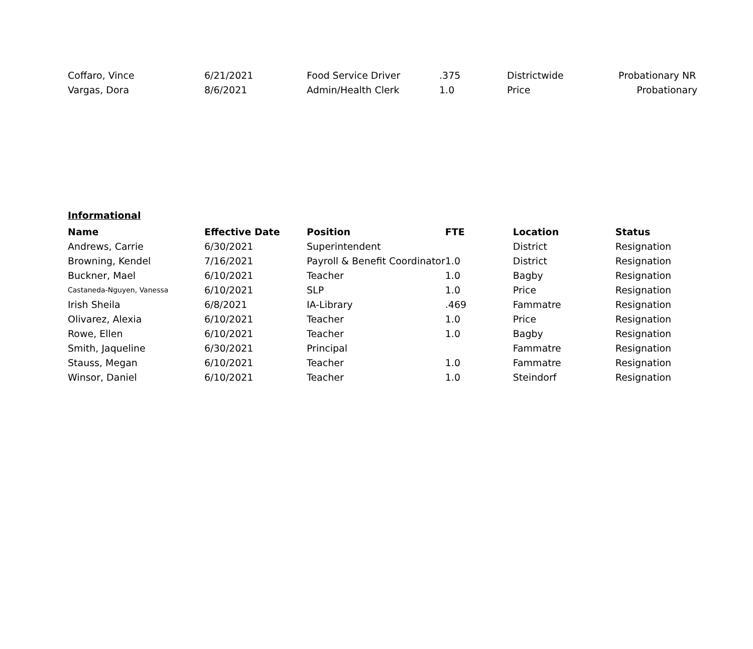| Coffaro, Vince | 6/21/2021 | Food Service Driver | .375 | Districtwide | Probationary NR |
| Vargas, Dora | 8/6/2021 | Admin/Health Clerk | 1.0 | Price | Probationary |
Informational
| Name | Effective Date | Position | FTE | Location | Status |
| --- | --- | --- | --- | --- | --- |
| Andrews, Carrie | 6/30/2021 | Superintendent | | District | Resignation |
| Browning, Kendel | 7/16/2021 | Payroll & Benefit Coordinator | 1.0 | District | Resignation |
| Buckner, Mael | 6/10/2021 | Teacher | 1.0 | Bagby | Resignation |
| Castaneda-Nguyen, Vanessa | 6/10/2021 | SLP | 1.0 | Price | Resignation |
| Irish Sheila | 6/8/2021 | IA-Library | .469 | Fammatre | Resignation |
| Olivarez, Alexia | 6/10/2021 | Teacher | 1.0 | Price | Resignation |
| Rowe, Ellen | 6/10/2021 | Teacher | 1.0 | Bagby | Resignation |
| Smith, Jaqueline | 6/30/2021 | Principal | | Fammatre | Resignation |
| Stauss, Megan | 6/10/2021 | Teacher | 1.0 | Fammatre | Resignation |
| Winsor, Daniel | 6/10/2021 | Teacher | 1.0 | Steindorf | Resignation |